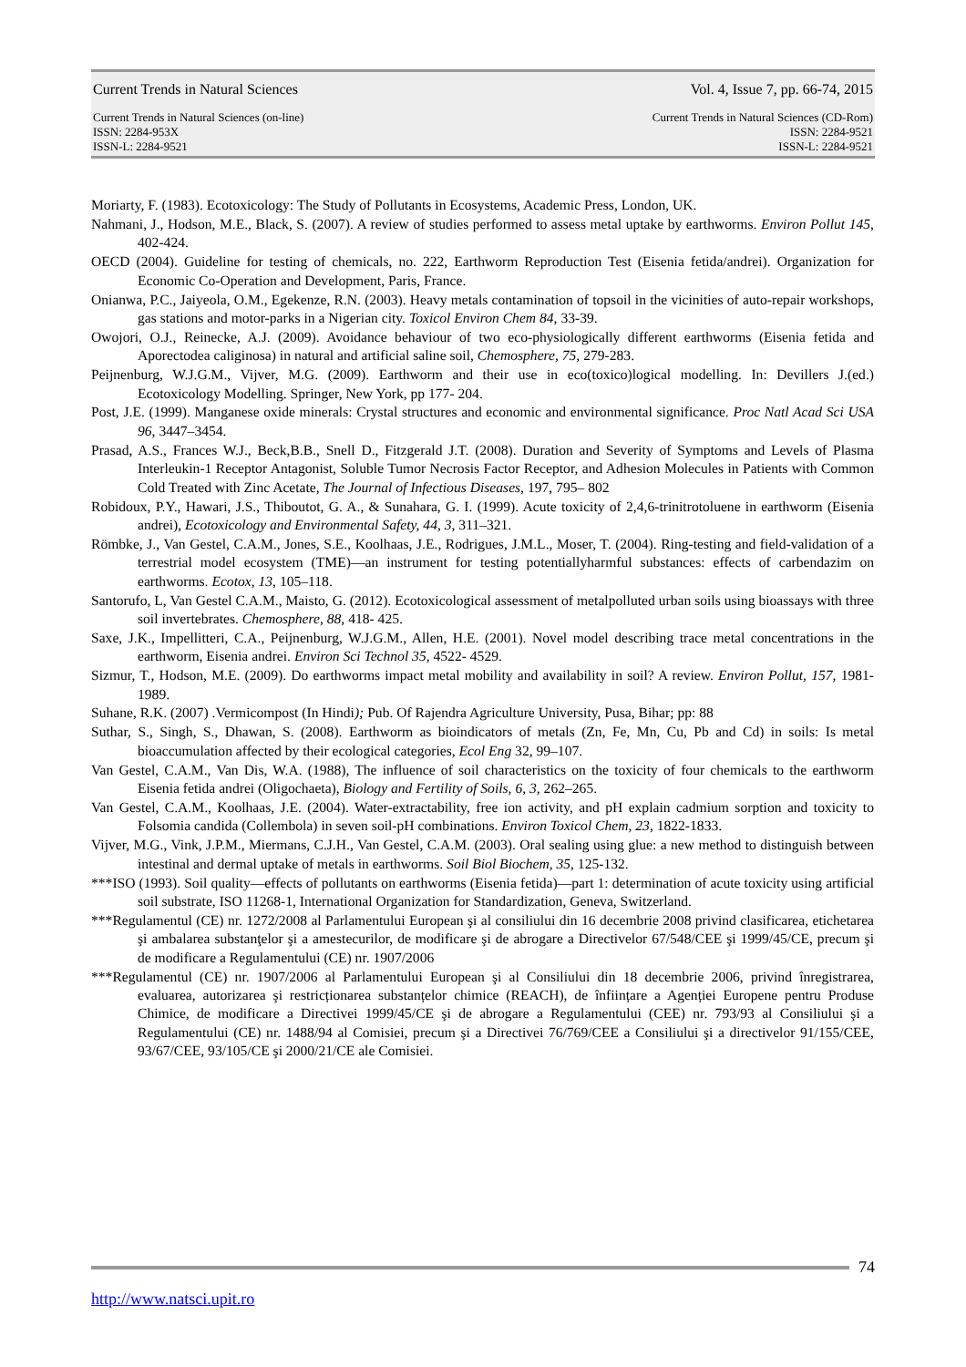Current Trends in Natural Sciences
Vol. 4, Issue 7, pp. 66-74, 2015
Current Trends in Natural Sciences (on-line)
ISSN: 2284-953X
ISSN-L: 2284-9521
Current Trends in Natural Sciences (CD-Rom)
ISSN: 2284-9521
ISSN-L: 2284-9521
Moriarty, F. (1983). Ecotoxicology: The Study of Pollutants in Ecosystems, Academic Press, London, UK.
Nahmani, J., Hodson, M.E., Black, S. (2007). A review of studies performed to assess metal uptake by earthworms. Environ Pollut 145, 402-424.
OECD (2004). Guideline for testing of chemicals, no. 222, Earthworm Reproduction Test (Eisenia fetida/andrei). Organization for Economic Co-Operation and Development, Paris, France.
Onianwa, P.C., Jaiyeola, O.M., Egekenze, R.N. (2003). Heavy metals contamination of topsoil in the vicinities of auto-repair workshops, gas stations and motor-parks in a Nigerian city. Toxicol Environ Chem 84, 33-39.
Owojori, O.J., Reinecke, A.J. (2009). Avoidance behaviour of two eco-physiologically different earthworms (Eisenia fetida and Aporectodea caliginosa) in natural and artificial saline soil, Chemosphere, 75, 279-283.
Peijnenburg, W.J.G.M., Vijver, M.G. (2009). Earthworm and their use in eco(toxico)logical modelling. In: Devillers J.(ed.) Ecotoxicology Modelling. Springer, New York, pp 177- 204.
Post, J.E. (1999). Manganese oxide minerals: Crystal structures and economic and environmental significance. Proc Natl Acad Sci USA 96, 3447–3454.
Prasad, A.S., Frances W.J., Beck,B.B., Snell D., Fitzgerald J.T. (2008). Duration and Severity of Symptoms and Levels of Plasma Interleukin-1 Receptor Antagonist, Soluble Tumor Necrosis Factor Receptor, and Adhesion Molecules in Patients with Common Cold Treated with Zinc Acetate, The Journal of Infectious Diseases, 197, 795– 802
Robidoux, P.Y., Hawari, J.S., Thiboutot, G. A., & Sunahara, G. I. (1999). Acute toxicity of 2,4,6-trinitrotoluene in earthworm (Eisenia andrei), Ecotoxicology and Environmental Safety, 44, 3, 311–321.
Römbke, J., Van Gestel, C.A.M., Jones, S.E., Koolhaas, J.E., Rodrigues, J.M.L., Moser, T. (2004). Ring-testing and field-validation of a terrestrial model ecosystem (TME)—an instrument for testing potentiallyharmful substances: effects of carbendazim on earthworms. Ecotox, 13, 105–118.
Santorufo, L, Van Gestel C.A.M., Maisto, G. (2012). Ecotoxicological assessment of metalpolluted urban soils using bioassays with three soil invertebrates. Chemosphere, 88, 418- 425.
Saxe, J.K., Impellitteri, C.A., Peijnenburg, W.J.G.M., Allen, H.E. (2001). Novel model describing trace metal concentrations in the earthworm, Eisenia andrei. Environ Sci Technol 35, 4522- 4529.
Sizmur, T., Hodson, M.E. (2009). Do earthworms impact metal mobility and availability in soil? A review. Environ Pollut, 157, 1981-1989.
Suhane, R.K. (2007) .Vermicompost (In Hindi); Pub. Of Rajendra Agriculture University, Pusa, Bihar; pp: 88
Suthar, S., Singh, S., Dhawan, S. (2008). Earthworm as bioindicators of metals (Zn, Fe, Mn, Cu, Pb and Cd) in soils: Is metal bioaccumulation affected by their ecological categories, Ecol Eng 32, 99–107.
Van Gestel, C.A.M., Van Dis, W.A. (1988), The influence of soil characteristics on the toxicity of four chemicals to the earthworm Eisenia fetida andrei (Oligochaeta), Biology and Fertility of Soils, 6, 3, 262–265.
Van Gestel, C.A.M., Koolhaas, J.E. (2004). Water-extractability, free ion activity, and pH explain cadmium sorption and toxicity to Folsomia candida (Collembola) in seven soil-pH combinations. Environ Toxicol Chem, 23, 1822-1833.
Vijver, M.G., Vink, J.P.M., Miermans, C.J.H., Van Gestel, C.A.M. (2003). Oral sealing using glue: a new method to distinguish between intestinal and dermal uptake of metals in earthworms. Soil Biol Biochem, 35, 125-132.
***ISO (1993). Soil quality—effects of pollutants on earthworms (Eisenia fetida)—part 1: determination of acute toxicity using artificial soil substrate, ISO 11268-1, International Organization for Standardization, Geneva, Switzerland.
***Regulamentul (CE) nr. 1272/2008 al Parlamentului European şi al consiliului din 16 decembrie 2008 privind clasificarea, etichetarea şi ambalarea substanţelor şi a amestecurilor, de modificare şi de abrogare a Directivelor 67/548/CEE şi 1999/45/CE, precum şi de modificare a Regulamentului (CE) nr. 1907/2006
***Regulamentul (CE) nr. 1907/2006 al Parlamentului European şi al Consiliului din 18 decembrie 2006, privind înregistrarea, evaluarea, autorizarea şi restricționarea substanțelor chimice (REACH), de înființare a Agenției Europene pentru Produse Chimice, de modificare a Directivei 1999/45/CE şi de abrogare a Regulamentului (CEE) nr. 793/93 al Consiliului şi a Regulamentului (CE) nr. 1488/94 al Comisiei, precum şi a Directivei 76/769/CEE a Consiliului şi a directivelor 91/155/CEE, 93/67/CEE, 93/105/CE şi 2000/21/CE ale Comisiei.
74
http://www.natsci.upit.ro